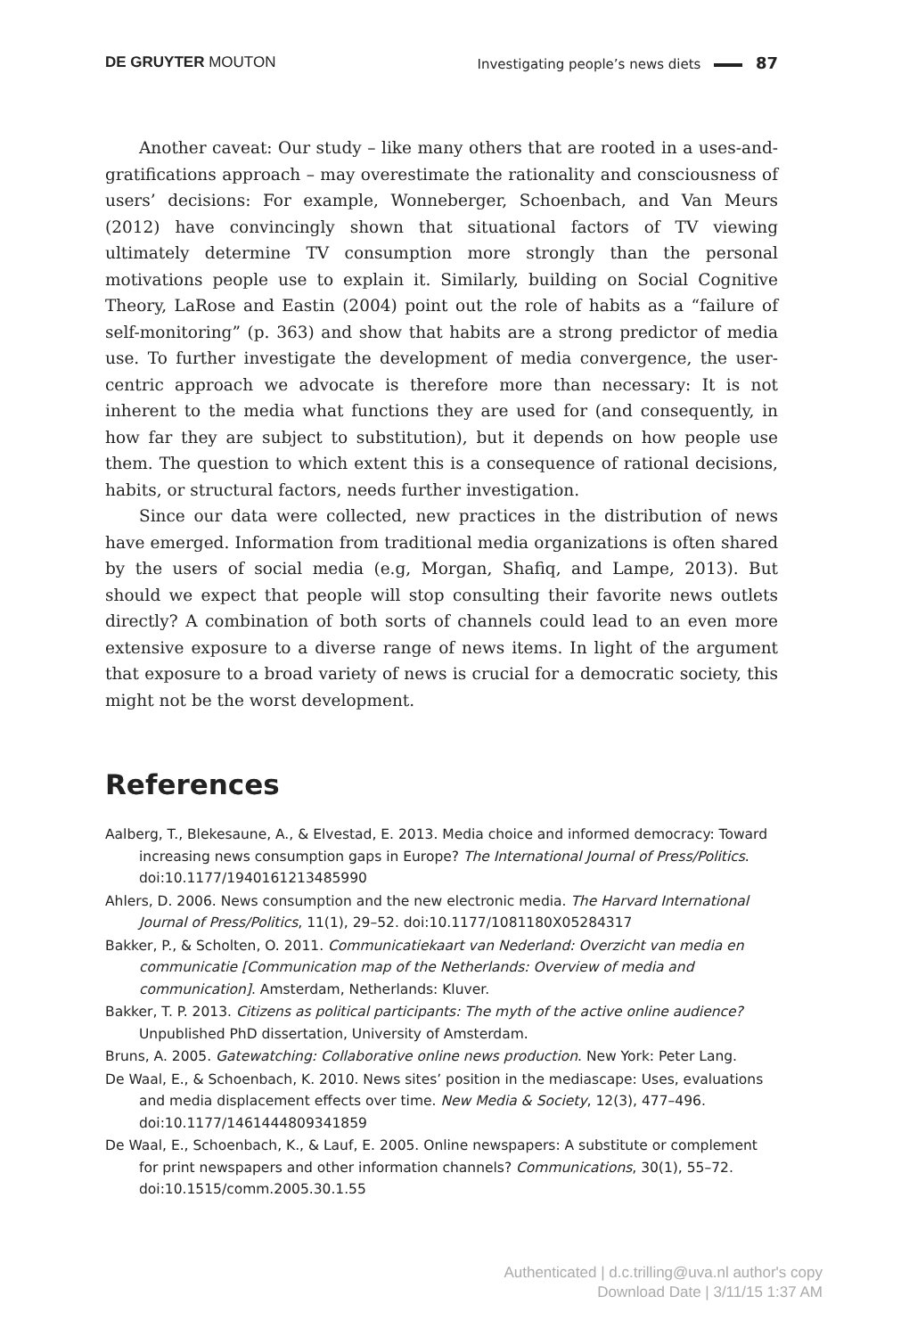DE GRUYTER MOUTON Investigating people’s news diets 87
Another caveat: Our study – like many others that are rooted in a uses-and-gratifications approach – may overestimate the rationality and consciousness of users’ decisions: For example, Wonneberger, Schoenbach, and Van Meurs (2012) have convincingly shown that situational factors of TV viewing ultimately determine TV consumption more strongly than the personal motivations people use to explain it. Similarly, building on Social Cognitive Theory, LaRose and Eastin (2004) point out the role of habits as a “failure of self-monitoring” (p. 363) and show that habits are a strong predictor of media use. To further investigate the development of media convergence, the user-centric approach we advocate is therefore more than necessary: It is not inherent to the media what functions they are used for (and consequently, in how far they are subject to substitution), but it depends on how people use them. The question to which extent this is a consequence of rational decisions, habits, or structural factors, needs further investigation.
Since our data were collected, new practices in the distribution of news have emerged. Information from traditional media organizations is often shared by the users of social media (e.g, Morgan, Shafiq, and Lampe, 2013). But should we expect that people will stop consulting their favorite news outlets directly? A combination of both sorts of channels could lead to an even more extensive exposure to a diverse range of news items. In light of the argument that exposure to a broad variety of news is crucial for a democratic society, this might not be the worst development.
References
Aalberg, T., Blekesaune, A., & Elvestad, E. 2013. Media choice and informed democracy: Toward increasing news consumption gaps in Europe? The International Journal of Press/Politics. doi:10.1177/1940161213485990
Ahlers, D. 2006. News consumption and the new electronic media. The Harvard International Journal of Press/Politics, 11(1), 29–52. doi:10.1177/1081180X05284317
Bakker, P., & Scholten, O. 2011. Communicatiekaart van Nederland: Overzicht van media en communicatie [Communication map of the Netherlands: Overview of media and communication]. Amsterdam, Netherlands: Kluver.
Bakker, T. P. 2013. Citizens as political participants: The myth of the active online audience? Unpublished PhD dissertation, University of Amsterdam.
Bruns, A. 2005. Gatewatching: Collaborative online news production. New York: Peter Lang.
De Waal, E., & Schoenbach, K. 2010. News sites’ position in the mediascape: Uses, evaluations and media displacement effects over time. New Media & Society, 12(3), 477–496. doi:10.1177/1461444809341859
De Waal, E., Schoenbach, K., & Lauf, E. 2005. Online newspapers: A substitute or complement for print newspapers and other information channels? Communications, 30(1), 55–72. doi:10.1515/comm.2005.30.1.55
Authenticated | d.c.trilling@uva.nl author's copy
Download Date | 3/11/15 1:37 AM